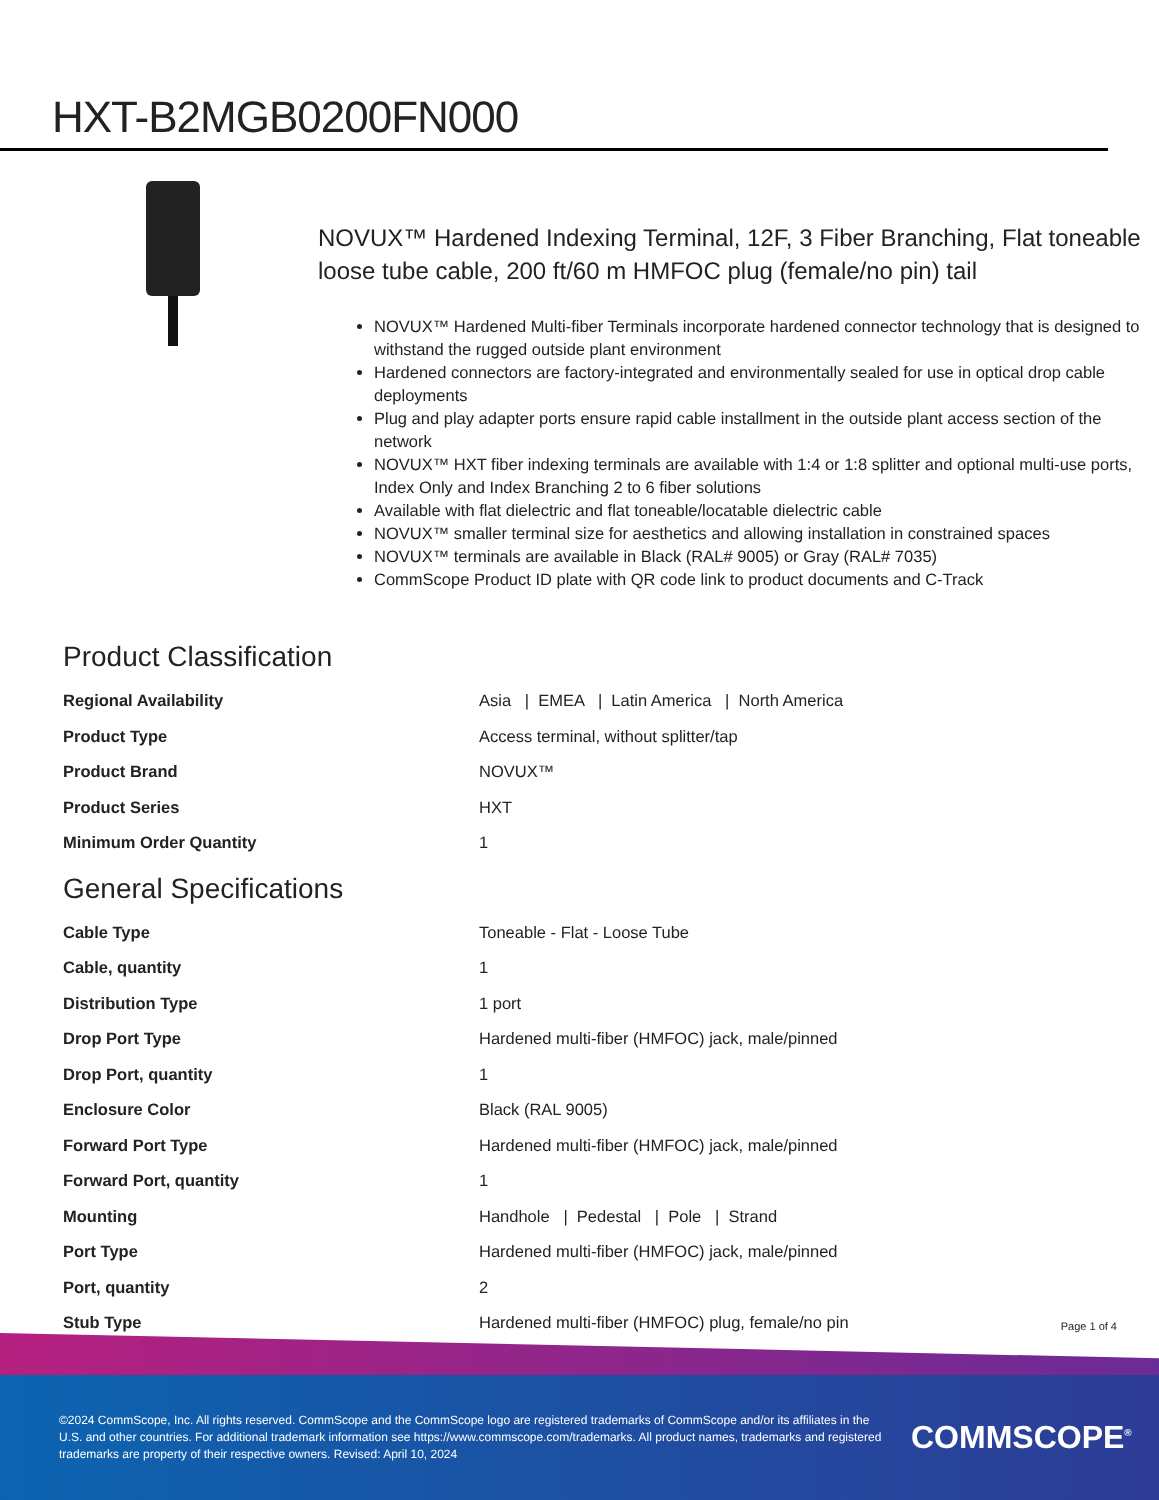HXT-B2MGB0200FN000
NOVUX™ Hardened Indexing Terminal, 12F, 3 Fiber Branching, Flat toneable loose tube cable, 200 ft/60 m HMFOC plug (female/no pin) tail
NOVUX™ Hardened Multi-fiber Terminals incorporate hardened connector technology that is designed to withstand the rugged outside plant environment
Hardened connectors are factory-integrated and environmentally sealed for use in optical drop cable deployments
Plug and play adapter ports ensure rapid cable installment in the outside plant access section of the network
NOVUX™ HXT fiber indexing terminals are available with 1:4 or 1:8 splitter and optional multi-use ports, Index Only and Index Branching 2 to 6 fiber solutions
Available with flat dielectric and flat toneable/locatable dielectric cable
NOVUX™ smaller terminal size for aesthetics and allowing installation in constrained spaces
NOVUX™ terminals are available in Black (RAL# 9005) or Gray (RAL# 7035)
CommScope Product ID plate with QR code link to product documents and C-Track
Product Classification
| Regional Availability | Asia / EMEA / Latin America / North America |
| Product Type | Access terminal, without splitter/tap |
| Product Brand | NOVUX™ |
| Product Series | HXT |
| Minimum Order Quantity | 1 |
General Specifications
| Cable Type | Toneable - Flat - Loose Tube |
| Cable, quantity | 1 |
| Distribution Type | 1 port |
| Drop Port Type | Hardened multi-fiber (HMFOC) jack, male/pinned |
| Drop Port, quantity | 1 |
| Enclosure Color | Black (RAL 9005) |
| Forward Port Type | Hardened multi-fiber (HMFOC) jack, male/pinned |
| Forward Port, quantity | 1 |
| Mounting | Handhole / Pedestal / Pole / Strand |
| Port Type | Hardened multi-fiber (HMFOC) jack, male/pinned |
| Port, quantity | 2 |
| Stub Type | Hardened multi-fiber (HMFOC) plug, female/no pin |
Page 1 of 4
©2024 CommScope, Inc. All rights reserved. CommScope and the CommScope logo are registered trademarks of CommScope and/or its affiliates in the U.S. and other countries. For additional trademark information see https://www.commscope.com/trademarks. All product names, trademarks and registered trademarks are property of their respective owners. Revised: April 10, 2024
COMMSCOPE<sup>®</sup>